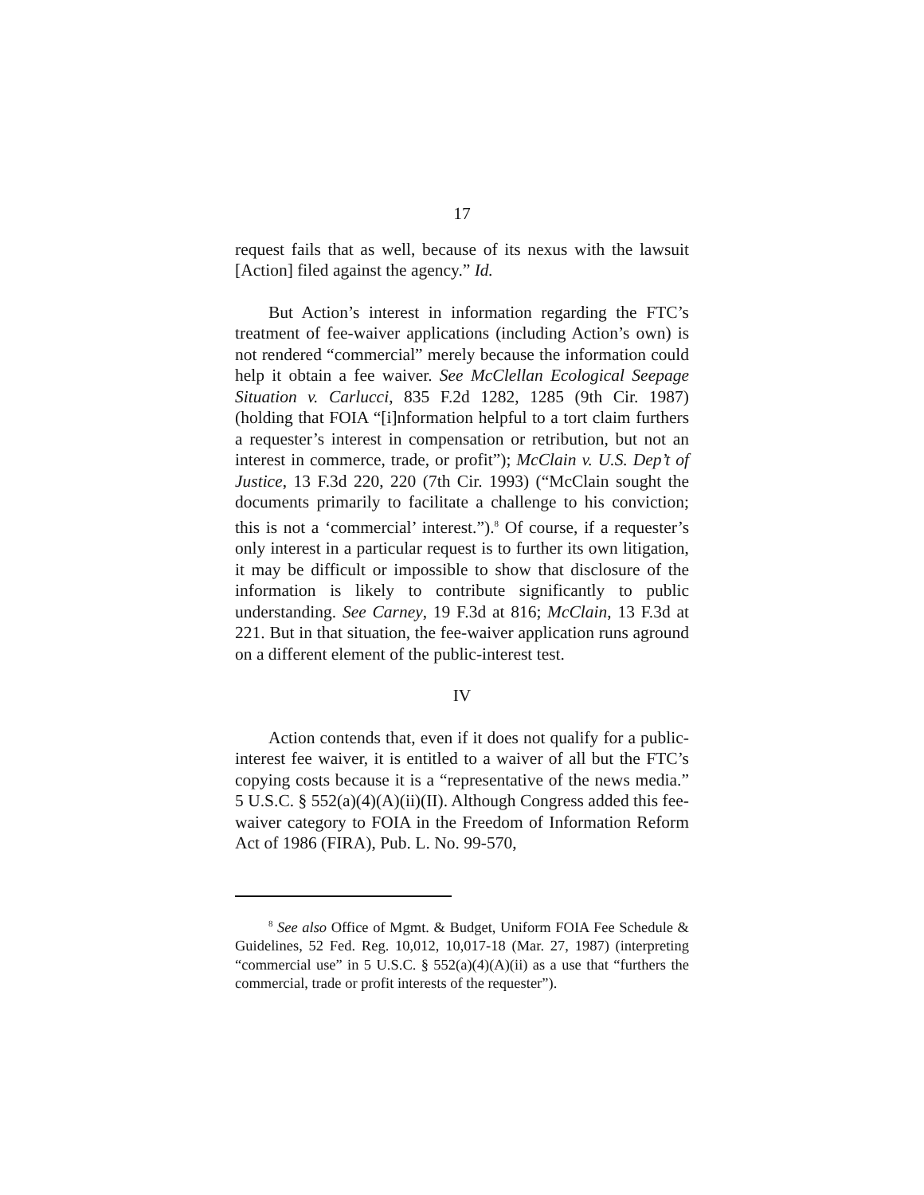17
request fails that as well, because of its nexus with the lawsuit [Action] filed against the agency.” Id.
But Action’s interest in information regarding the FTC’s treatment of fee-waiver applications (including Action’s own) is not rendered “commercial” merely because the information could help it obtain a fee waiver. See McClellan Ecological Seepage Situation v. Carlucci, 835 F.2d 1282, 1285 (9th Cir. 1987) (holding that FOIA “[i]nformation helpful to a tort claim furthers a requester’s interest in compensation or retribution, but not an interest in commerce, trade, or profit”); McClain v. U.S. Dep’t of Justice, 13 F.3d 220, 220 (7th Cir. 1993) (“McClain sought the documents primarily to facilitate a challenge to his conviction; this is not a ‘commercial’ interest.”).<sup>8</sup> Of course, if a requester’s only interest in a particular request is to further its own litigation, it may be difficult or impossible to show that disclosure of the information is likely to contribute significantly to public understanding. See Carney, 19 F.3d at 816; McClain, 13 F.3d at 221. But in that situation, the fee-waiver application runs aground on a different element of the public-interest test.
IV
Action contends that, even if it does not qualify for a public-interest fee waiver, it is entitled to a waiver of all but the FTC’s copying costs because it is a “representative of the news media.” 5 U.S.C. § 552(a)(4)(A)(ii)(II). Although Congress added this fee-waiver category to FOIA in the Freedom of Information Reform Act of 1986 (FIRA), Pub. L. No. 99-570,
<sup>8</sup> See also Office of Mgmt. & Budget, Uniform FOIA Fee Schedule & Guidelines, 52 Fed. Reg. 10,012, 10,017-18 (Mar. 27, 1987) (interpreting “commercial use” in 5 U.S.C. § 552(a)(4)(A)(ii) as a use that “furthers the commercial, trade or profit interests of the requester”).